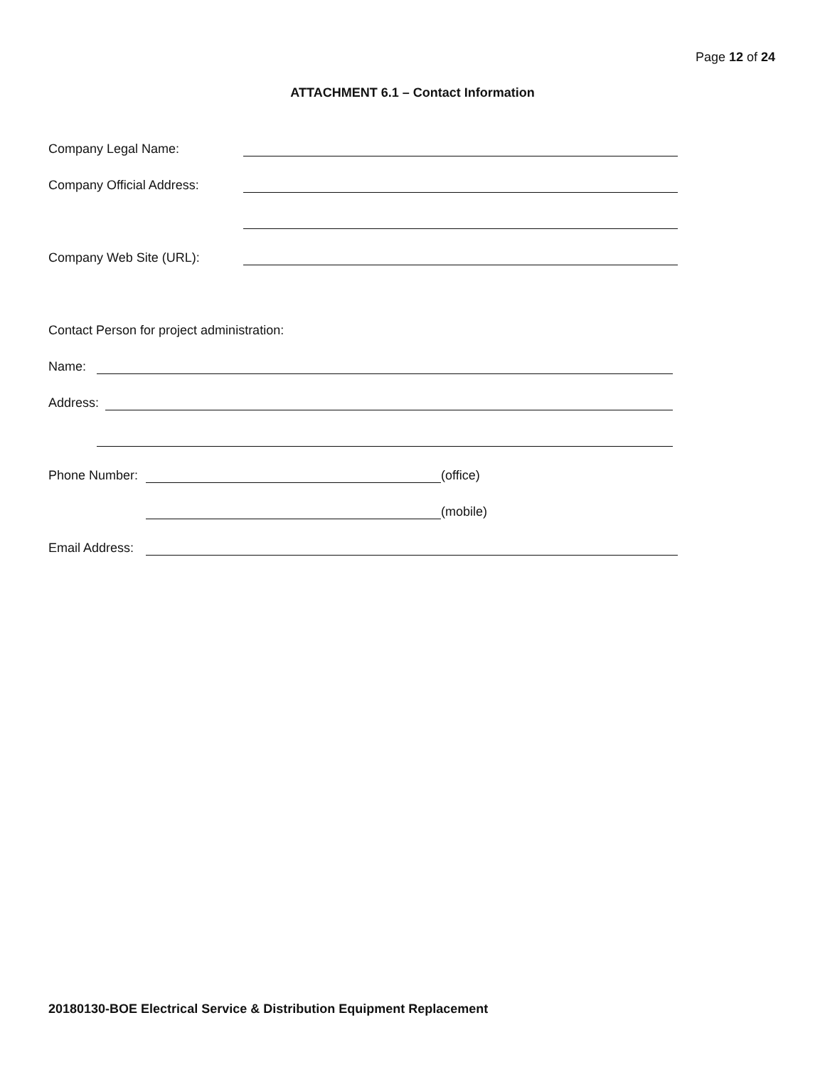Page 12 of 24
ATTACHMENT 6.1 – Contact Information
Company Legal Name:
Company Official Address:
Company Web Site (URL):
Contact Person for project administration:
Name:
Address:
Phone Number: (office)
(mobile)
Email Address:
20180130-BOE Electrical Service & Distribution Equipment Replacement